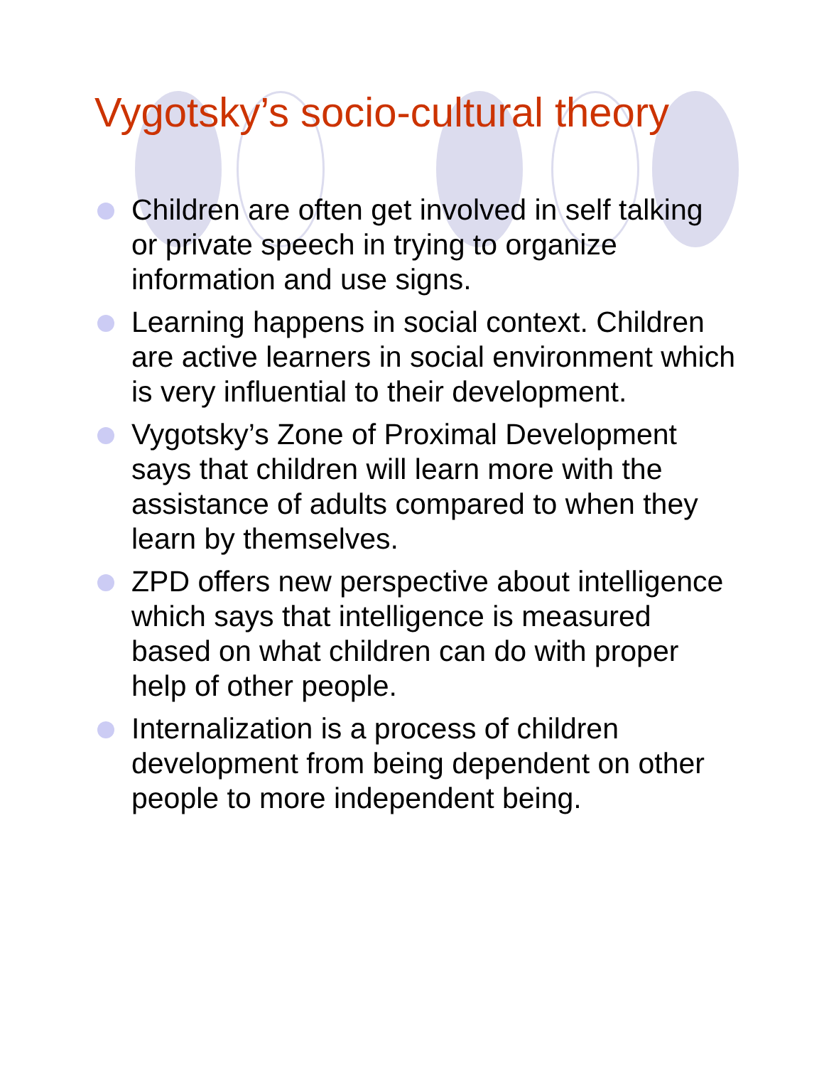Vygotsky’s socio-cultural theory
Children are often get involved in self talking or private speech in trying to organize information and use signs.
Learning happens in social context. Children are active learners in social environment which is very influential to their development.
Vygotsky’s Zone of Proximal Development says that children will learn more with the assistance of adults compared to when they learn by themselves.
ZPD offers new perspective about intelligence which says that intelligence is measured based on what children can do with proper help of other people.
Internalization is a process of children development from being dependent on other people to more independent being.